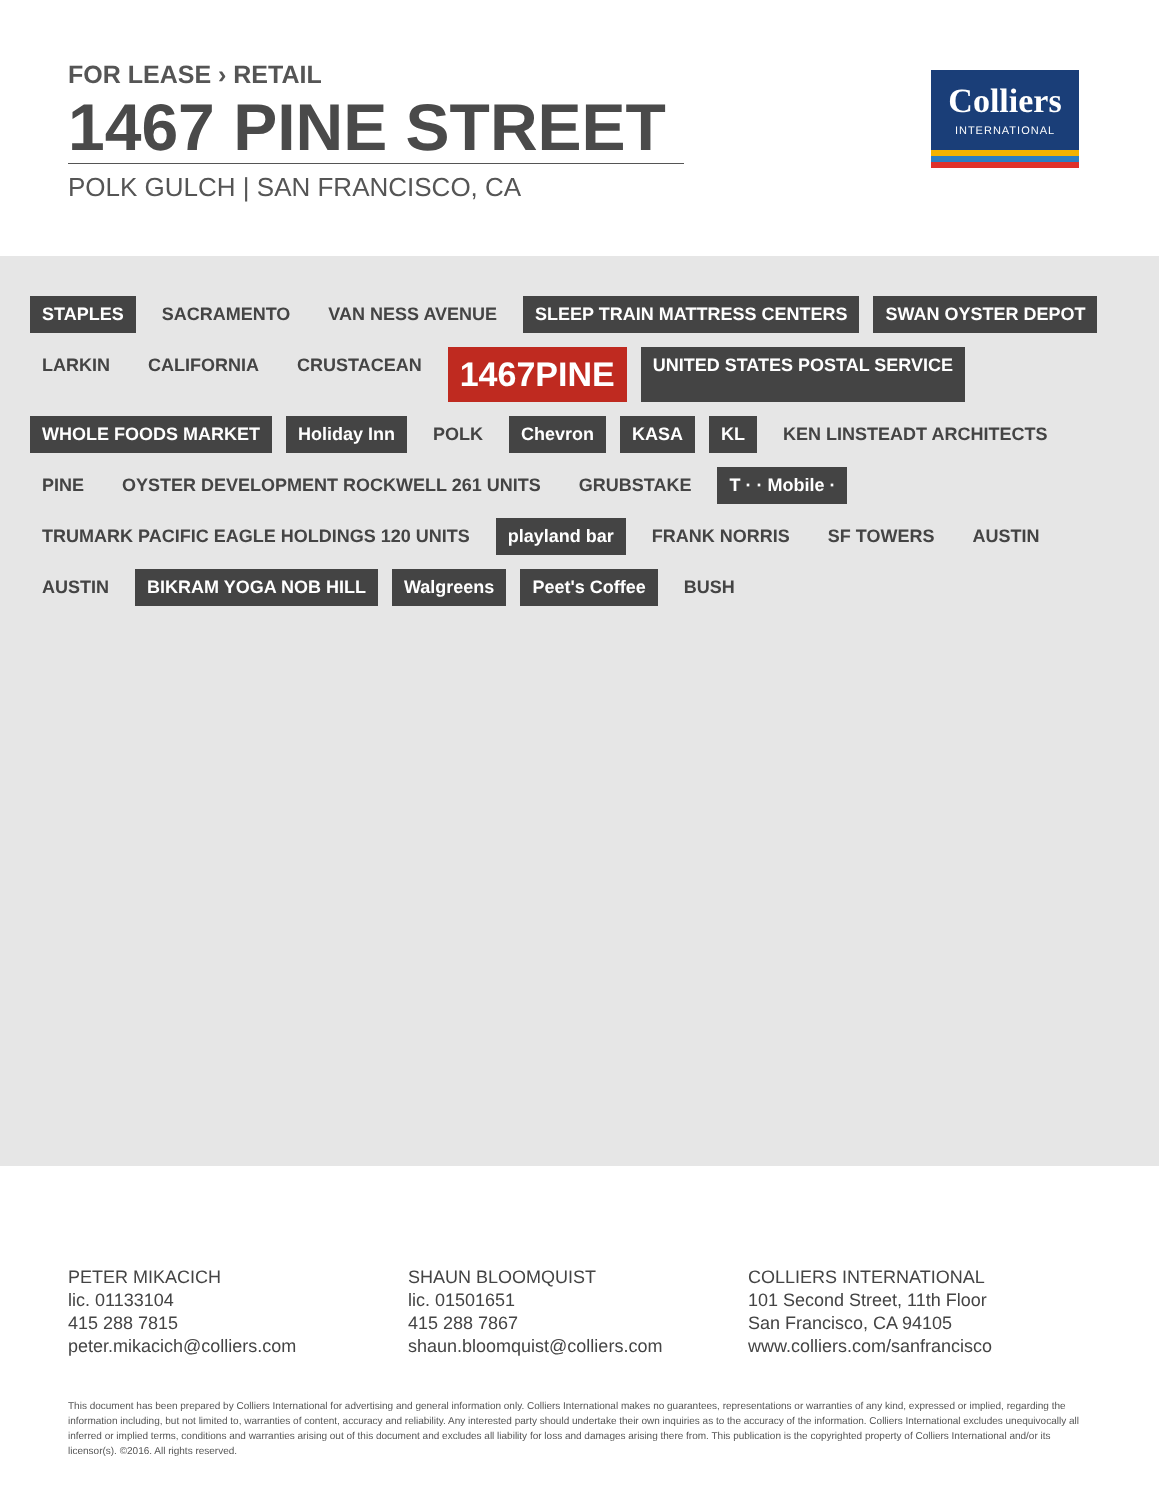FOR LEASE › RETAIL
1467 PINE STREET
POLK GULCH | SAN FRANCISCO, CA
Colliers
INTERNATIONAL
STAPLES
SACRAMENTO
VAN NESS AVENUE
SLEEP TRAIN MATTRESS CENTERS
SWAN OYSTER DEPOT
LARKIN
CALIFORNIA
CRUSTACEAN
1467PINE
UNITED STATES POSTAL SERVICE
WHOLE FOODS MARKET
Holiday Inn
POLK
Chevron
KASA
KL
KEN LINSTEADT ARCHITECTS
PINE
OYSTER DEVELOPMENT ROCKWELL 261 UNITS
GRUBSTAKE
T · · Mobile ·
TRUMARK PACIFIC EAGLE HOLDINGS 120 UNITS
playland bar
FRANK NORRIS
SF TOWERS
AUSTIN
AUSTIN
BIKRAM YOGA NOB HILL
Walgreens
Peet's Coffee
BUSH
PETER MIKACICH
lic. 01133104
415 288 7815
peter.mikacich@colliers.com
SHAUN BLOOMQUIST
lic. 01501651
415 288 7867
shaun.bloomquist@colliers.com
COLLIERS INTERNATIONAL
101 Second Street, 11th Floor
San Francisco, CA 94105
www.colliers.com/sanfrancisco
This document has been prepared by Colliers International for advertising and general information only. Colliers International makes no guarantees, representations or warranties of any kind, expressed or implied, regarding the information including, but not limited to, warranties of content, accuracy and reliability. Any interested party should undertake their own inquiries as to the accuracy of the information. Colliers International excludes unequivocally all inferred or implied terms, conditions and warranties arising out of this document and excludes all liability for loss and damages arising there from. This publication is the copyrighted property of Colliers International and/or its licensor(s). ©2016. All rights reserved.